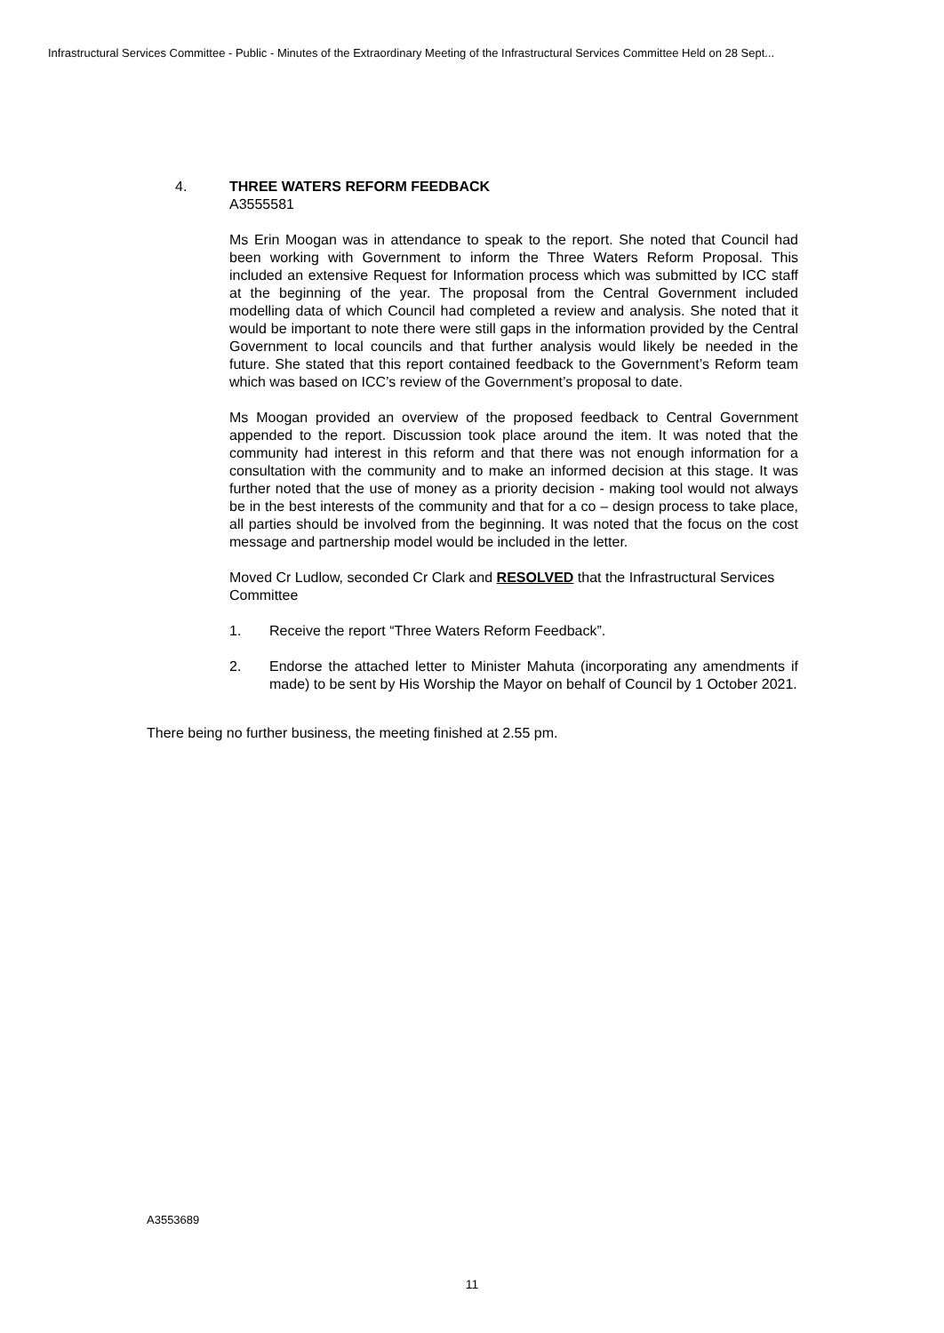Infrastructural Services Committee - Public - Minutes of the Extraordinary Meeting of the Infrastructural Services Committee Held on 28 Sept...
4. THREE WATERS REFORM FEEDBACK
A3555581
Ms Erin Moogan was in attendance to speak to the report. She noted that Council had been working with Government to inform the Three Waters Reform Proposal. This included an extensive Request for Information process which was submitted by ICC staff at the beginning of the year. The proposal from the Central Government included modelling data of which Council had completed a review and analysis. She noted that it would be important to note there were still gaps in the information provided by the Central Government to local councils and that further analysis would likely be needed in the future. She stated that this report contained feedback to the Government’s Reform team which was based on ICC’s review of the Government’s proposal to date.
Ms Moogan provided an overview of the proposed feedback to Central Government appended to the report. Discussion took place around the item. It was noted that the community had interest in this reform and that there was not enough information for a consultation with the community and to make an informed decision at this stage. It was further noted that the use of money as a priority decision - making tool would not always be in the best interests of the community and that for a co – design process to take place, all parties should be involved from the beginning. It was noted that the focus on the cost message and partnership model would be included in the letter.
Moved Cr Ludlow, seconded Cr Clark and RESOLVED that the Infrastructural Services Committee
1. Receive the report “Three Waters Reform Feedback”.
2. Endorse the attached letter to Minister Mahuta (incorporating any amendments if made) to be sent by His Worship the Mayor on behalf of Council by 1 October 2021.
There being no further business, the meeting finished at 2.55 pm.
A3553689
11